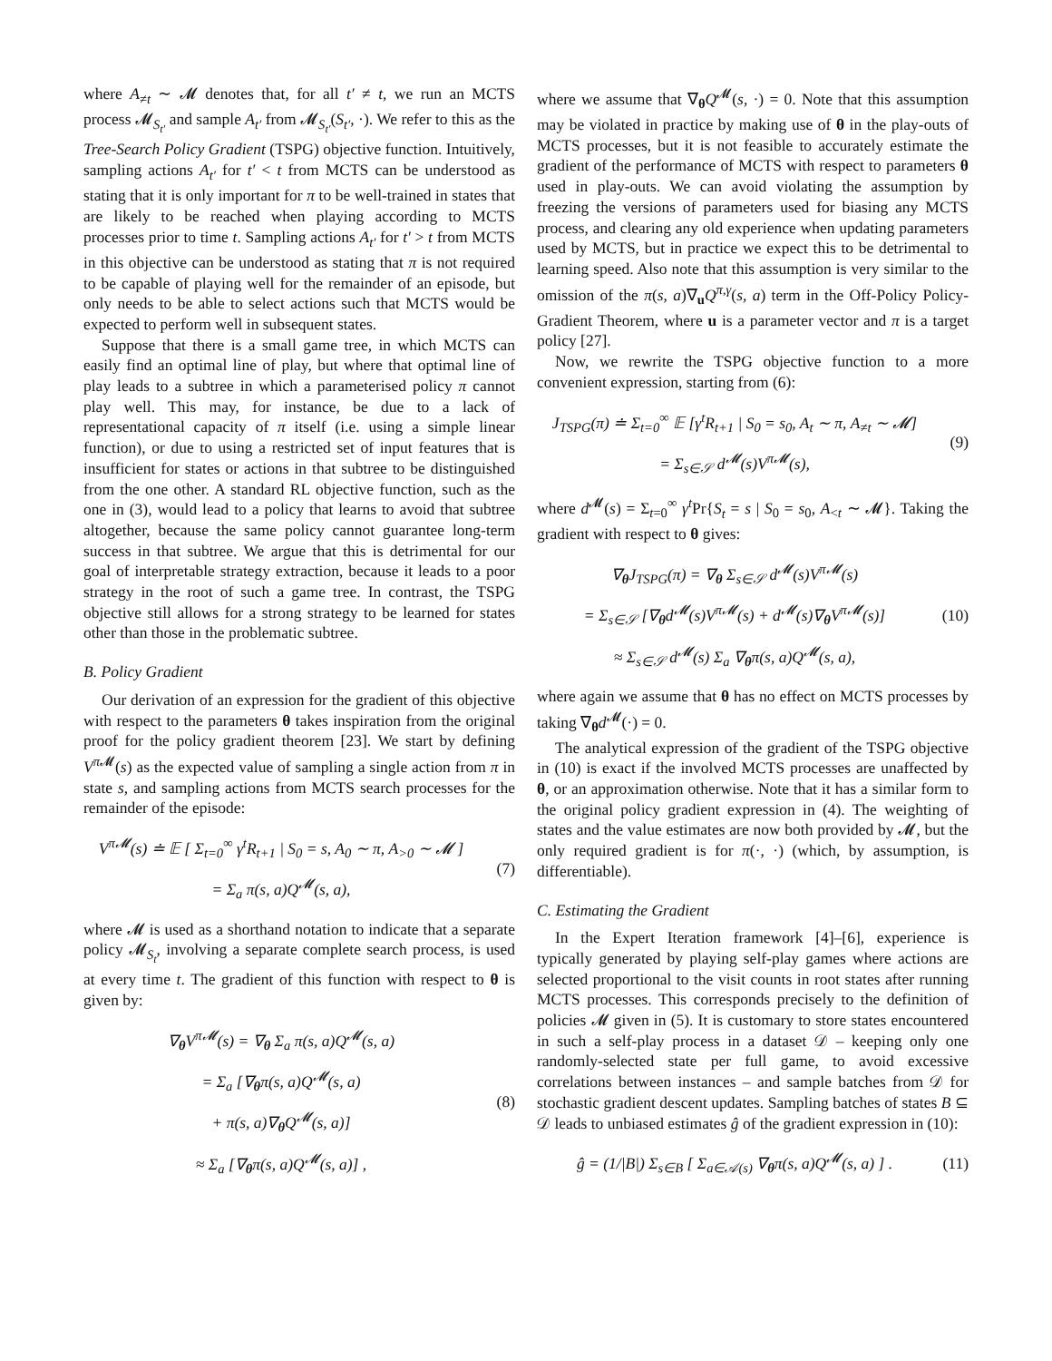where A<sub>≠t</sub> ∼ 𝓜 denotes that, for all t′ ≠ t, we run an MCTS process 𝓜<sub>S<sub>t′</sub></sub> and sample A<sub>t′</sub> from 𝓜<sub>S<sub>t′</sub></sub>(S<sub>t′</sub>, ·). We refer to this as the Tree-Search Policy Gradient (TSPG) objective function. Intuitively, sampling actions A<sub>t′</sub> for t′ < t from MCTS can be understood as stating that it is only important for π to be well-trained in states that are likely to be reached when playing according to MCTS processes prior to time t. Sampling actions A<sub>t′</sub> for t′ > t from MCTS in this objective can be understood as stating that π is not required to be capable of playing well for the remainder of an episode, but only needs to be able to select actions such that MCTS would be expected to perform well in subsequent states.
Suppose that there is a small game tree, in which MCTS can easily find an optimal line of play, but where that optimal line of play leads to a subtree in which a parameterised policy π cannot play well. This may, for instance, be due to a lack of representational capacity of π itself (i.e. using a simple linear function), or due to using a restricted set of input features that is insufficient for states or actions in that subtree to be distinguished from the one other. A standard RL objective function, such as the one in (3), would lead to a policy that learns to avoid that subtree altogether, because the same policy cannot guarantee long-term success in that subtree. We argue that this is detrimental for our goal of interpretable strategy extraction, because it leads to a poor strategy in the root of such a game tree. In contrast, the TSPG objective still allows for a strong strategy to be learned for states other than those in the problematic subtree.
B. Policy Gradient
Our derivation of an expression for the gradient of this objective with respect to the parameters θ takes inspiration from the original proof for the policy gradient theorem [23]. We start by defining V<sup>π 𝓜</sup>(s) as the expected value of sampling a single action from π in state s, and sampling actions from MCTS search processes for the remainder of the episode:
V<sup>π𝓜</sup>(s) ≐ 𝔼 [ Σ<sub>t=0</sub><sup>∞</sup> γ<sup>t</sup>R<sub>t+1</sub> | S<sub>0</sub> = s, A<sub>0</sub> ∼ π, A<sub>>0</sub> ∼ 𝓜 ]
= Σ<sub>a</sub> π(s, a)Q<sup>𝓜</sup>(s, a),
(7)
where 𝓜 is used as a shorthand notation to indicate that a separate policy 𝓜<sub>S<sub>t</sub></sub>, involving a separate complete search process, is used at every time t. The gradient of this function with respect to θ is given by:
∇<sub>θ</sub>V<sup>π𝓜</sup>(s) = ∇<sub>θ</sub> Σ<sub>a</sub> π(s, a)Q<sup>𝓜</sup>(s, a)
= Σ<sub>a</sub> [∇<sub>θ</sub>π(s, a)Q<sup>𝓜</sup>(s, a)
+ π(s, a)∇<sub>θ</sub>Q<sup>𝓜</sup>(s, a)]
≈ Σ<sub>a</sub> [∇<sub>θ</sub>π(s, a)Q<sup>𝓜</sup>(s, a)] ,
(8)
where we assume that ∇<sub>θ</sub>Q<sup>𝓜</sup>(s, ·) = 0. Note that this assumption may be violated in practice by making use of θ in the play-outs of MCTS processes, but it is not feasible to accurately estimate the gradient of the performance of MCTS with respect to parameters θ used in play-outs. We can avoid violating the assumption by freezing the versions of parameters used for biasing any MCTS process, and clearing any old experience when updating parameters used by MCTS, but in practice we expect this to be detrimental to learning speed. Also note that this assumption is very similar to the omission of the π(s, a)∇<sub>u</sub>Q<sup>π,γ</sup>(s, a) term in the Off-Policy Policy-Gradient Theorem, where u is a parameter vector and π is a target policy [27].
Now, we rewrite the TSPG objective function to a more convenient expression, starting from (6):
J<sub>TSPG</sub>(π) ≐ Σ<sub>t=0</sub><sup>∞</sup> 𝔼 [γ<sup>t</sup>R<sub>t+1</sub> | S<sub>0</sub> = s<sub>0</sub>, A<sub>t</sub> ∼ π, A<sub>≠t</sub> ∼ 𝓜]
= Σ<sub>s∈𝒮</sub> d<sup>𝓜</sup>(s)V<sup>π𝓜</sup>(s),
(9)
where d<sup>𝓜</sup>(s) = Σ<sub>t=0</sub><sup>∞</sup> γ<sup>t</sup> Pr{S<sub>t</sub> = s | S<sub>0</sub> = s<sub>0</sub>, A<sub><t</sub> ∼ 𝓜}. Taking the gradient with respect to θ gives:
∇<sub>θ</sub>J<sub>TSPG</sub>(π) = ∇<sub>θ</sub> Σ<sub>s∈𝒮</sub> d<sup>𝓜</sup>(s)V<sup>π𝓜</sup>(s)
= Σ<sub>s∈𝒮</sub> [∇<sub>θ</sub>d<sup>𝓜</sup>(s)V<sup>π𝓜</sup>(s) + d<sup>𝓜</sup>(s)∇<sub>θ</sub>V<sup>π𝓜</sup>(s)]
≈ Σ<sub>s∈𝒮</sub> d<sup>𝓜</sup>(s) Σ<sub>a</sub> ∇<sub>θ</sub>π(s, a)Q<sup>𝓜</sup>(s, a),
(10)
where again we assume that θ has no effect on MCTS processes by taking ∇<sub>θ</sub>d<sup>𝓜</sup>(·) = 0.
The analytical expression of the gradient of the TSPG objective in (10) is exact if the involved MCTS processes are unaffected by θ, or an approximation otherwise. Note that it has a similar form to the original policy gradient expression in (4). The weighting of states and the value estimates are now both provided by 𝓜, but the only required gradient is for π(·, ·) (which, by assumption, is differentiable).
C. Estimating the Gradient
In the Expert Iteration framework [4]–[6], experience is typically generated by playing self-play games where actions are selected proportional to the visit counts in root states after running MCTS processes. This corresponds precisely to the definition of policies 𝓜 given in (5). It is customary to store states encountered in such a self-play process in a dataset 𝒟 – keeping only one randomly-selected state per full game, to avoid excessive correlations between instances – and sample batches from 𝒟 for stochastic gradient descent updates. Sampling batches of states B ⊆ 𝒟 leads to unbiased estimates ĝ of the gradient expression in (10):
ĝ = (1/|B|) Σ<sub>s∈B</sub> [ Σ<sub>a∈𝒜(s)</sub> ∇<sub>θ</sub>π(s, a)Q<sup>𝓜</sup>(s, a) ] .
(11)